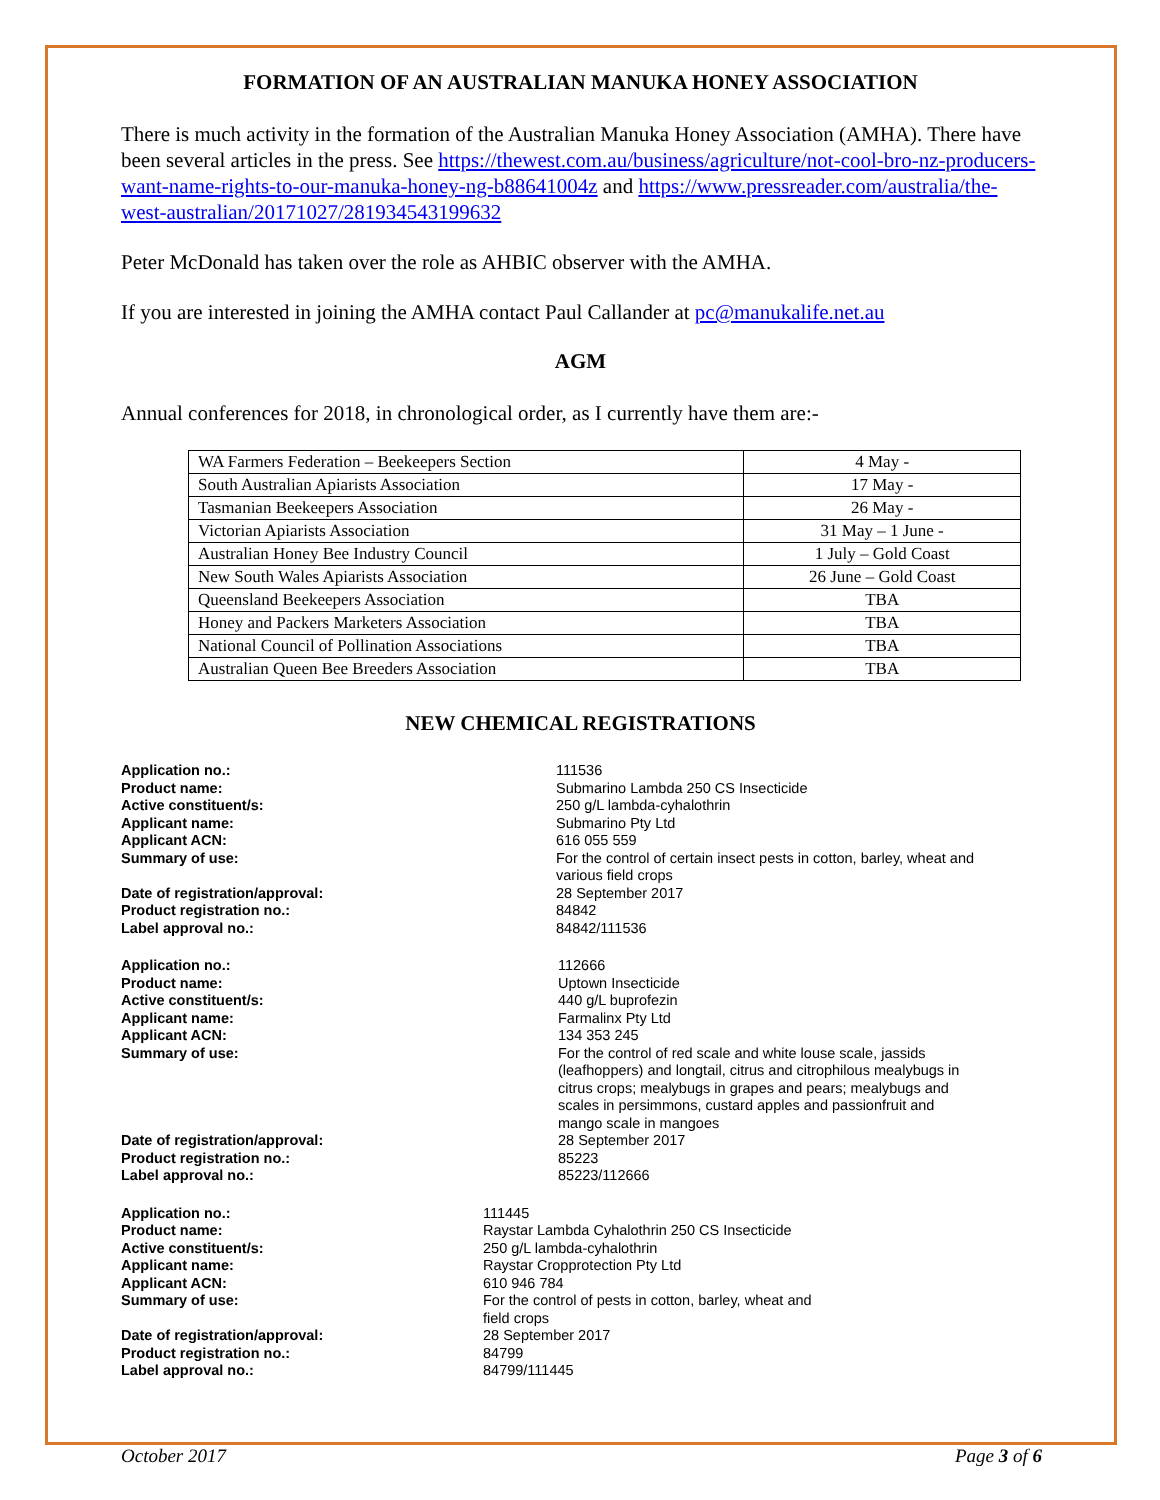FORMATION OF AN AUSTRALIAN MANUKA HONEY ASSOCIATION
There is much activity in the formation of the Australian Manuka Honey Association (AMHA). There have been several articles in the press. See https://thewest.com.au/business/agriculture/not-cool-bro-nz-producers-want-name-rights-to-our-manuka-honey-ng-b88641004z and https://www.pressreader.com/australia/the-west-australian/20171027/281934543199632
Peter McDonald has taken over the role as AHBIC observer with the AMHA.
If you are interested in joining the AMHA contact Paul Callander at pc@manukalife.net.au
AGM
Annual conferences for 2018, in chronological order, as I currently have them are:-
| WA Farmers Federation – Beekeepers Section | 4 May - |
| South Australian Apiarists Association | 17 May - |
| Tasmanian Beekeepers Association | 26 May - |
| Victorian Apiarists Association | 31 May – 1 June - |
| Australian Honey Bee Industry Council | 1 July – Gold Coast |
| New South Wales Apiarists Association | 26 June – Gold Coast |
| Queensland Beekeepers Association | TBA |
| Honey and Packers Marketers Association | TBA |
| National Council of Pollination Associations | TBA |
| Australian Queen Bee Breeders Association | TBA |
NEW CHEMICAL REGISTRATIONS
Application no.:
111536
Product name:
Submarino Lambda 250 CS Insecticide
Active constituent/s:
250 g/L lambda-cyhalothrin
Applicant name:
Submarino Pty Ltd
Applicant ACN:
616 055 559
Summary of use:
For the control of certain insect pests in cotton, barley, wheat and various field crops
Date of registration/approval:
28 September 2017
Product registration no.:
84842
Label approval no.:
84842/111536
Application no.:
112666
Product name:
Uptown Insecticide
Active constituent/s:
440 g/L buprofezin
Applicant name:
Farmalinx Pty Ltd
Applicant ACN:
134 353 245
Summary of use:
For the control of red scale and white louse scale, jassids (leafhoppers) and longtail, citrus and citrophilous mealybugs in citrus crops; mealybugs in grapes and pears; mealybugs and scales in persimmons, custard apples and passionfruit and mango scale in mangoes
Date of registration/approval:
28 September 2017
Product registration no.:
85223
Label approval no.:
85223/112666
Application no.:
111445
Product name:
Raystar Lambda Cyhalothrin 250 CS Insecticide
Active constituent/s:
250 g/L lambda-cyhalothrin
Applicant name:
Raystar Cropprotection Pty Ltd
Applicant ACN:
610 946 784
Summary of use:
For the control of pests in cotton, barley, wheat and field crops
Date of registration/approval:
28 September 2017
Product registration no.:
84799
Label approval no.:
84799/111445
October 2017 Page 3 of 6